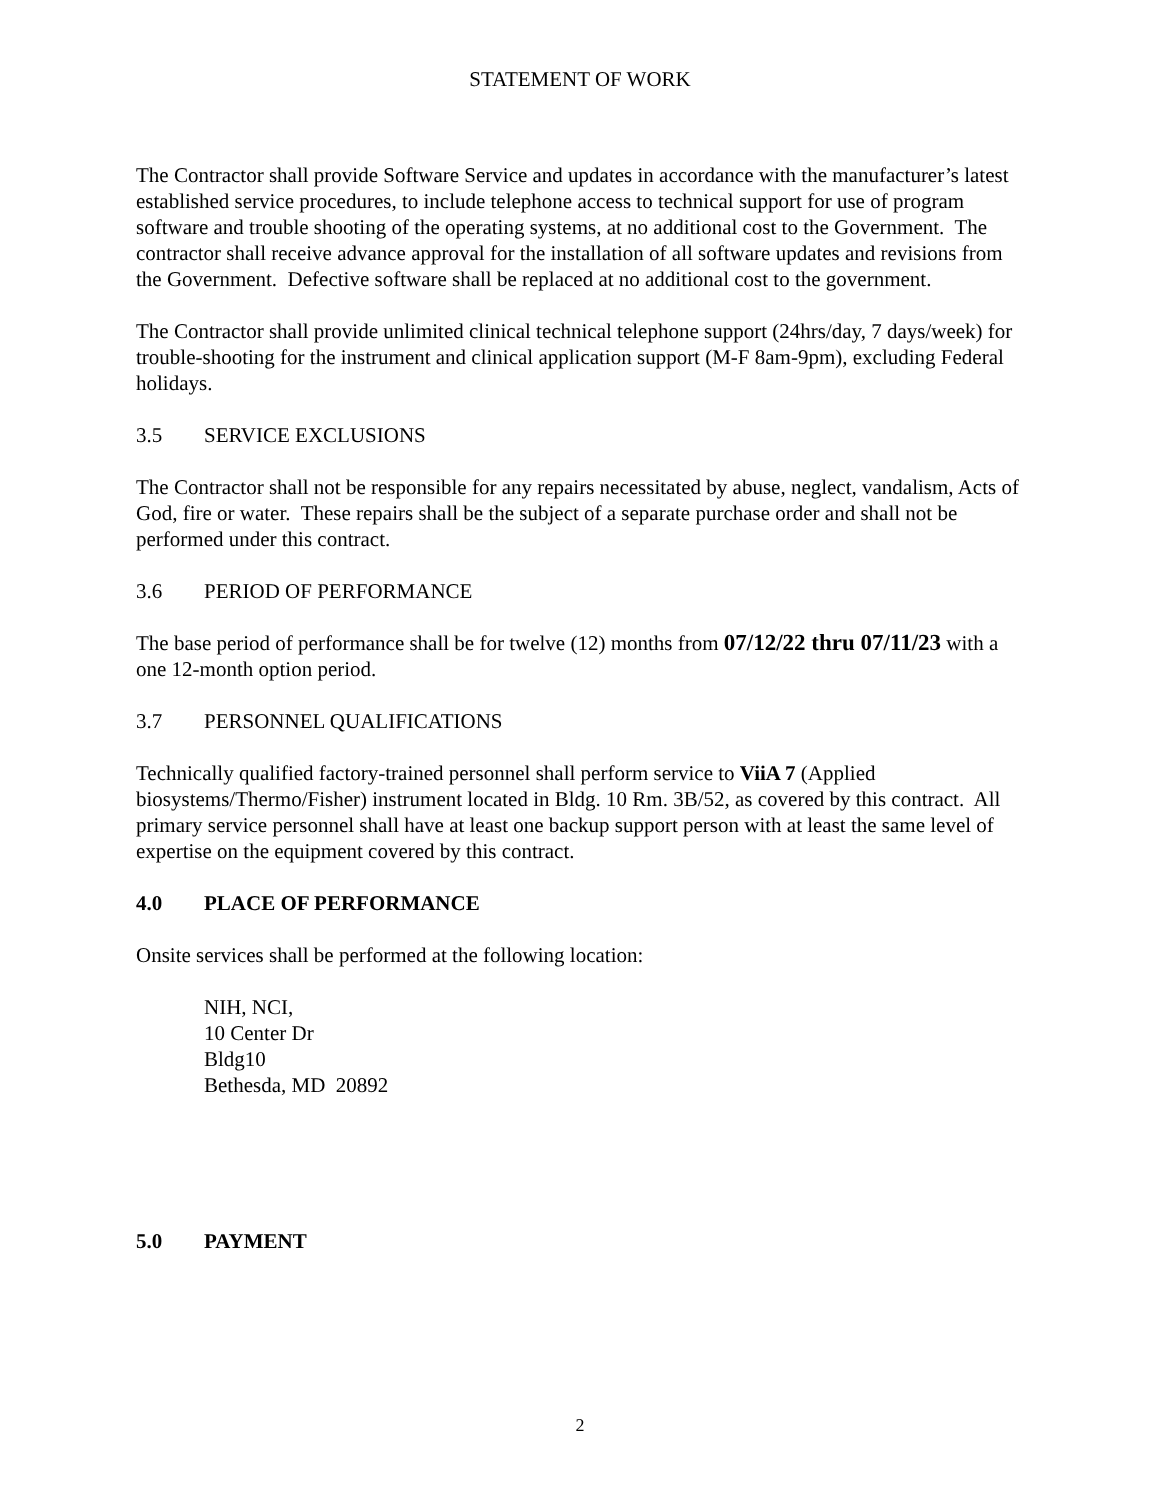STATEMENT OF WORK
The Contractor shall provide Software Service and updates in accordance with the manufacturer’s latest established service procedures, to include telephone access to technical support for use of program software and trouble shooting of the operating systems, at no additional cost to the Government. The contractor shall receive advance approval for the installation of all software updates and revisions from the Government. Defective software shall be replaced at no additional cost to the government.
The Contractor shall provide unlimited clinical technical telephone support (24hrs/day, 7 days/week) for trouble-shooting for the instrument and clinical application support (M-F 8am-9pm), excluding Federal holidays.
3.5 SERVICE EXCLUSIONS
The Contractor shall not be responsible for any repairs necessitated by abuse, neglect, vandalism, Acts of God, fire or water. These repairs shall be the subject of a separate purchase order and shall not be performed under this contract.
3.6 PERIOD OF PERFORMANCE
The base period of performance shall be for twelve (12) months from 07/12/22 thru 07/11/23 with a one 12-month option period.
3.7 PERSONNEL QUALIFICATIONS
Technically qualified factory-trained personnel shall perform service to ViiA 7 (Applied biosystems/Thermo/Fisher) instrument located in Bldg. 10 Rm. 3B/52, as covered by this contract. All primary service personnel shall have at least one backup support person with at least the same level of expertise on the equipment covered by this contract.
4.0 PLACE OF PERFORMANCE
Onsite services shall be performed at the following location:
NIH, NCI,
10 Center Dr
Bldg10
Bethesda, MD 20892
5.0 PAYMENT
2